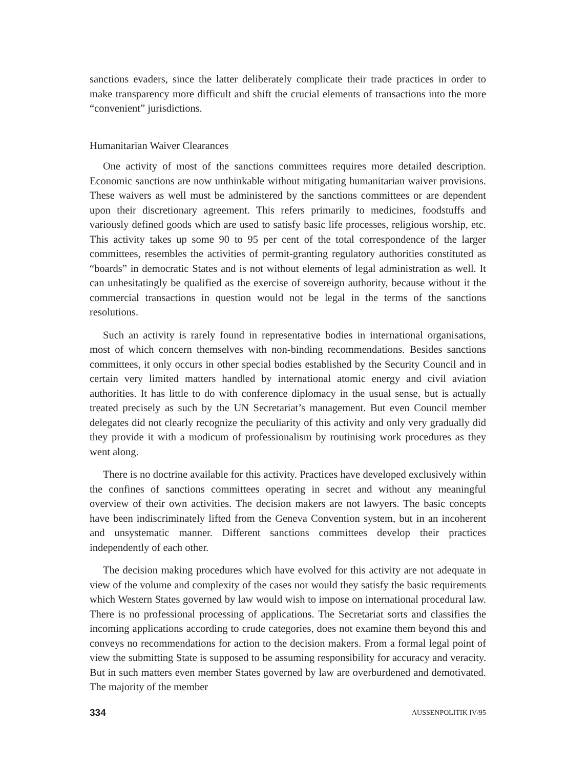sanctions evaders, since the latter deliberately complicate their trade practices in order to make transparency more difficult and shift the crucial elements of transactions into the more “convenient” jurisdictions.
Humanitarian Waiver Clearances
One activity of most of the sanctions committees requires more detailed description. Economic sanctions are now unthinkable without mitigating humanitarian waiver provisions. These waivers as well must be administered by the sanctions committees or are dependent upon their discretionary agreement. This refers primarily to medicines, foodstuffs and variously defined goods which are used to satisfy basic life processes, religious worship, etc. This activity takes up some 90 to 95 per cent of the total correspondence of the larger committees, resembles the activities of permit-granting regulatory authorities constituted as “boards” in democratic States and is not without elements of legal administration as well. It can unhesitatingly be qualified as the exercise of sovereign authority, because without it the commercial transactions in question would not be legal in the terms of the sanctions resolutions.
Such an activity is rarely found in representative bodies in international organisations, most of which concern themselves with non-binding recommendations. Besides sanctions committees, it only occurs in other special bodies established by the Security Council and in certain very limited matters handled by international atomic energy and civil aviation authorities. It has little to do with conference diplomacy in the usual sense, but is actually treated precisely as such by the UN Secretariat’s management. But even Council member delegates did not clearly recognize the peculiarity of this activity and only very gradually did they provide it with a modicum of professionalism by routinising work procedures as they went along.
There is no doctrine available for this activity. Practices have developed exclusively within the confines of sanctions committees operating in secret and without any meaningful overview of their own activities. The decision makers are not lawyers. The basic concepts have been indiscriminately lifted from the Geneva Convention system, but in an incoherent and unsystematic manner. Different sanctions committees develop their practices independently of each other.
The decision making procedures which have evolved for this activity are not adequate in view of the volume and complexity of the cases nor would they satisfy the basic requirements which Western States governed by law would wish to impose on international procedural law. There is no professional processing of applications. The Secretariat sorts and classifies the incoming applications according to crude categories, does not examine them beyond this and conveys no recommendations for action to the decision makers. From a formal legal point of view the submitting State is supposed to be assuming responsibility for accuracy and veracity. But in such matters even member States governed by law are overburdened and demotivated. The majority of the member
334 AUSSENPOLITIK IV/95